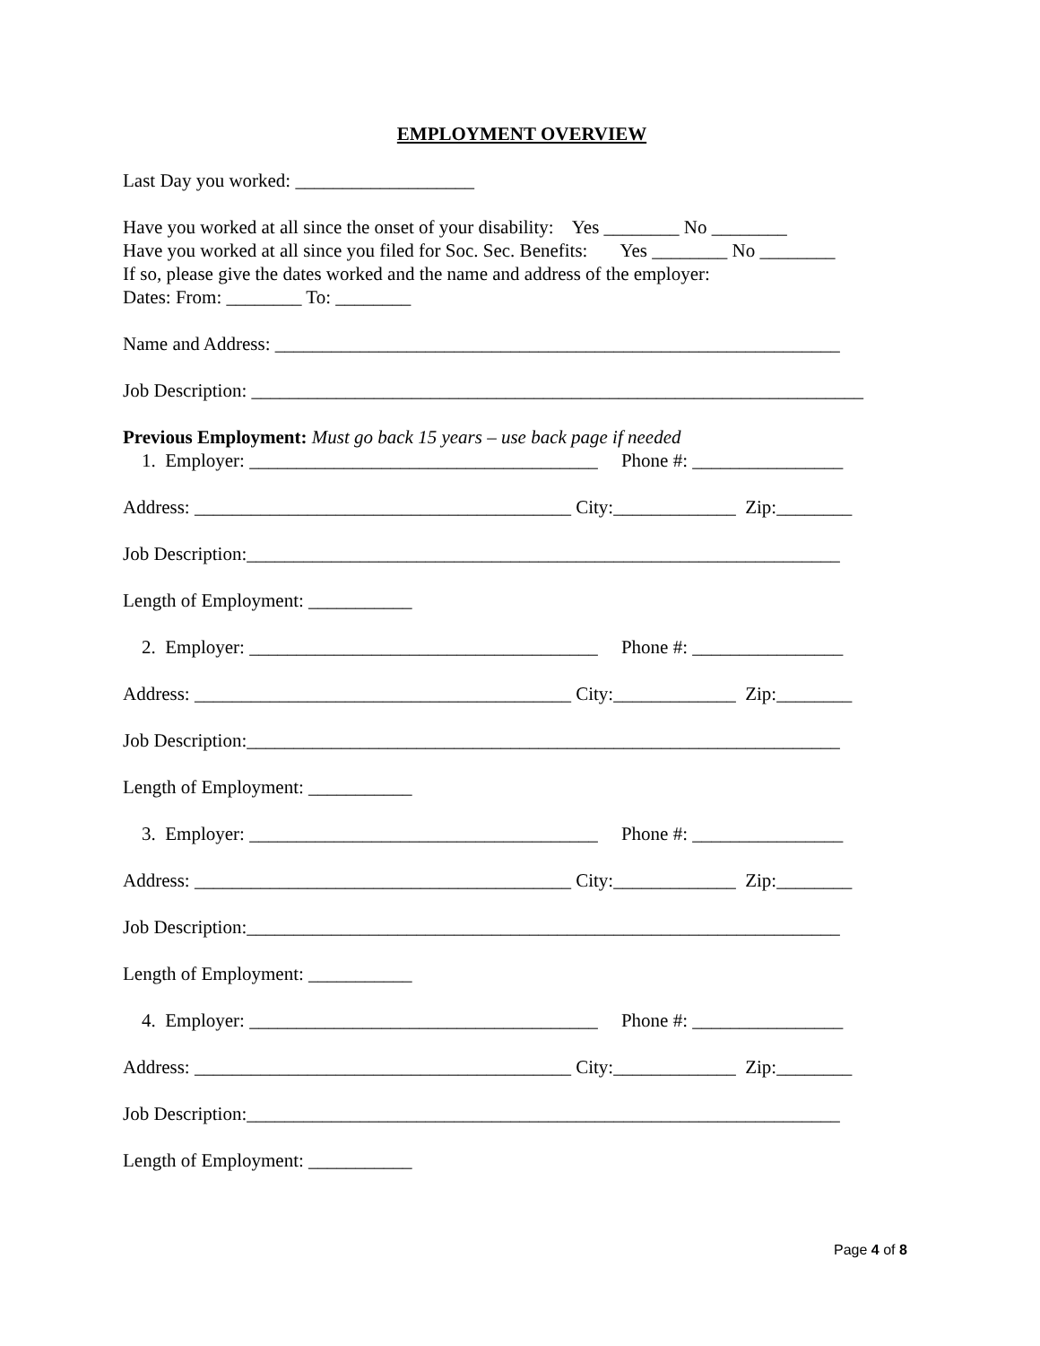EMPLOYMENT OVERVIEW
Last Day you worked: ___________________
Have you worked at all since the onset of your disability: Yes ________ No ________
Have you worked at all since you filed for Soc. Sec. Benefits: Yes ________ No ________
If so, please give the dates worked and the name and address of the employer:
Dates: From: ________ To: ________
Name and Address: ____________________________________________________________
Job Description: _________________________________________________________________
Previous Employment: Must go back 15 years – use back page if needed
1. Employer: _____________________________________ Phone #: ________________
Address: ________________________________________ City:_____________ Zip:________
Job Description:_______________________________________________________________
Length of Employment: ___________
2. Employer: _____________________________________ Phone #: ________________
Address: ________________________________________ City:_____________ Zip:________
Job Description:_______________________________________________________________
Length of Employment: ___________
3. Employer: _____________________________________ Phone #: ________________
Address: ________________________________________ City:_____________ Zip:________
Job Description:_______________________________________________________________
Length of Employment: ___________
4. Employer: _____________________________________ Phone #: ________________
Address: ________________________________________ City:_____________ Zip:________
Job Description:_______________________________________________________________
Length of Employment: ___________
Page 4 of 8